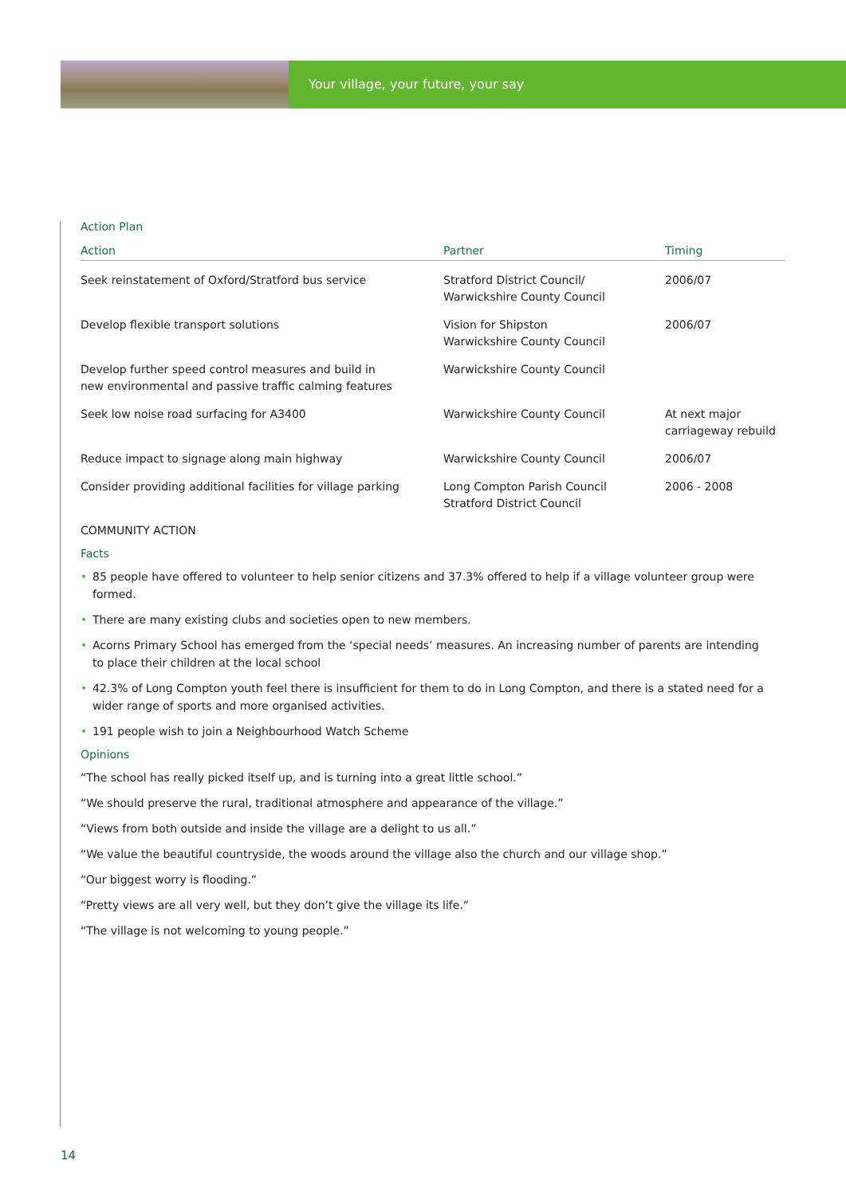Your village, your future, your say
Action Plan
| Action | Partner | Timing |
| --- | --- | --- |
| Seek reinstatement of Oxford/Stratford bus service | Stratford District Council/ Warwickshire County Council | 2006/07 |
| Develop flexible transport solutions | Vision for Shipston Warwickshire County Council | 2006/07 |
| Develop further speed control measures and build in new environmental and passive traffic calming features | Warwickshire County Council | |
| Seek low noise road surfacing for A3400 | Warwickshire County Council | At next major carriageway rebuild |
| Reduce impact to signage along main highway | Warwickshire County Council | 2006/07 |
| Consider providing additional facilities for village parking | Long Compton Parish Council Stratford District Council | 2006 - 2008 |
COMMUNITY ACTION
Facts
• 85 people have offered to volunteer to help senior citizens and 37.3% offered to help if a village volunteer group were formed.
• There are many existing clubs and societies open to new members.
• Acorns Primary School has emerged from the ‘special needs’ measures. An increasing number of parents are intending
to place their children at the local school
• 42.3% of Long Compton youth feel there is insufficient for them to do in Long Compton, and there is a stated need for a wider range of sports and more organised activities.
• 191 people wish to join a Neighbourhood Watch Scheme
Opinions
“The school has really picked itself up, and is turning into a great little school.”
“We should preserve the rural, traditional atmosphere and appearance of the village.”
“Views from both outside and inside the village are a delight to us all.”
“We value the beautiful countryside, the woods around the village also the church and our village shop.”
“Our biggest worry is flooding.”
“Pretty views are all very well, but they don’t give the village its life.”
“The village is not welcoming to young people.”
14